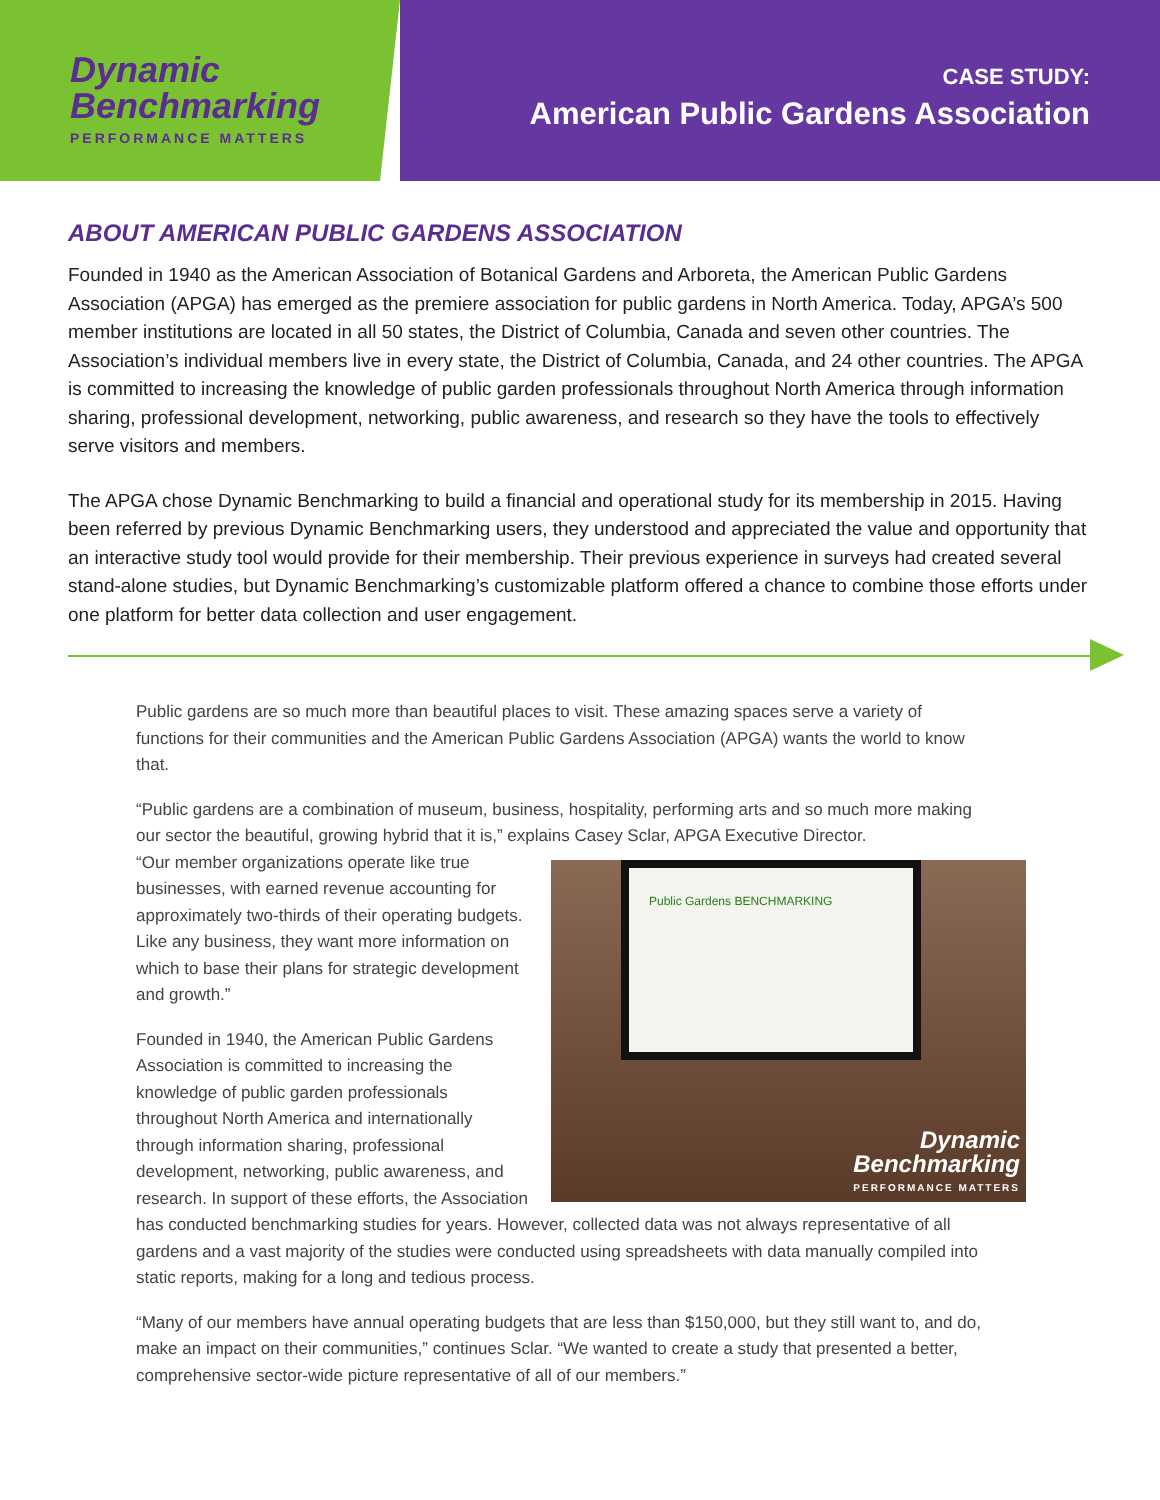Dynamic
Benchmarking
PERFORMANCE MATTERS
CASE STUDY:
American Public Gardens Association
ABOUT AMERICAN PUBLIC GARDENS ASSOCIATION
Founded in 1940 as the American Association of Botanical Gardens and Arboreta, the American Public Gardens Association (APGA) has emerged as the premiere association for public gardens in North America. Today, APGA’s 500 member institutions are located in all 50 states, the District of Columbia, Canada and seven other countries. The Association’s individual members live in every state, the District of Columbia, Canada, and 24 other countries. The APGA is committed to increasing the knowledge of public garden professionals throughout North America through information sharing, professional development, networking, public awareness, and research so they have the tools to effectively serve visitors and members.
The APGA chose Dynamic Benchmarking to build a financial and operational study for its membership in 2015. Having been referred by previous Dynamic Benchmarking users, they understood and appreciated the value and opportunity that an interactive study tool would provide for their membership. Their previous experience in surveys had created several stand-alone studies, but Dynamic Benchmarking’s customizable platform offered a chance to combine those efforts under one platform for better data collection and user engagement.
Public gardens are so much more than beautiful places to visit. These amazing spaces serve a variety of functions for their communities and the American Public Gardens Association (APGA) wants the world to know that.
“Public gardens are a combination of museum, business, hospitality, performing arts and so much more making our sector the beautiful, growing hybrid that it is,” explains Casey Sclar, APGA Executive Director.
Public Gardens BENCHMARKING
Dynamic
Benchmarking
PERFORMANCE MATTERS
“Our member organizations operate like true businesses, with earned revenue accounting for approximately two-thirds of their operating budgets. Like any business, they want more information on which to base their plans for strategic development and growth.”
Founded in 1940, the American Public Gardens Association is committed to increasing the knowledge of public garden professionals throughout North America and internationally through information sharing, professional development, networking, public awareness, and research. In support of these efforts, the Association has conducted benchmarking studies for years. However, collected data was not always representative of all gardens and a vast majority of the studies were conducted using spreadsheets with data manually compiled into static reports, making for a long and tedious process.
“Many of our members have annual operating budgets that are less than $150,000, but they still want to, and do, make an impact on their communities,” continues Sclar. “We wanted to create a study that presented a better, comprehensive sector-wide picture representative of all of our members.”